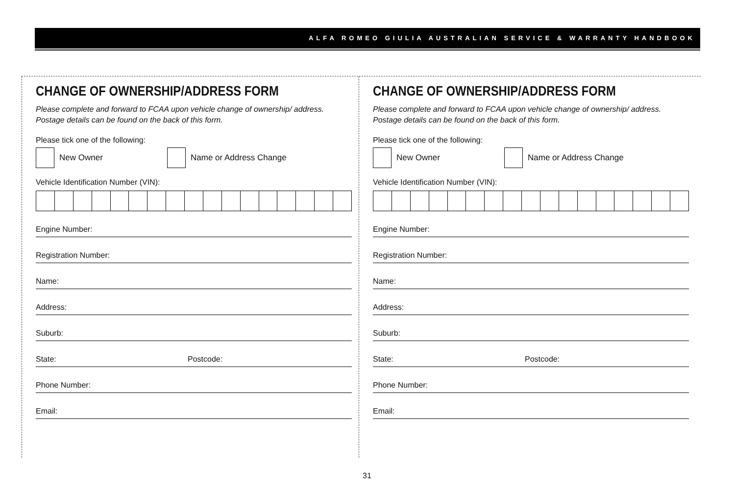ALFA ROMEO GIULIA AUSTRALIAN SERVICE & WARRANTY HANDBOOK
CHANGE OF OWNERSHIP/ADDRESS FORM
Please complete and forward to FCAA upon vehicle change of ownership/ address. Postage details can be found on the back of this form.
Please tick one of the following:
New Owner Name or Address Change
Vehicle Identification Number (VIN):
Engine Number:
Registration Number:
Name:
Address:
Suburb:
State: Postcode:
Phone Number:
Email:
CHANGE OF OWNERSHIP/ADDRESS FORM
Please complete and forward to FCAA upon vehicle change of ownership/ address. Postage details can be found on the back of this form.
Please tick one of the following:
New Owner Name or Address Change
Vehicle Identification Number (VIN):
Engine Number:
Registration Number:
Name:
Address:
Suburb:
State: Postcode:
Phone Number:
Email:
31